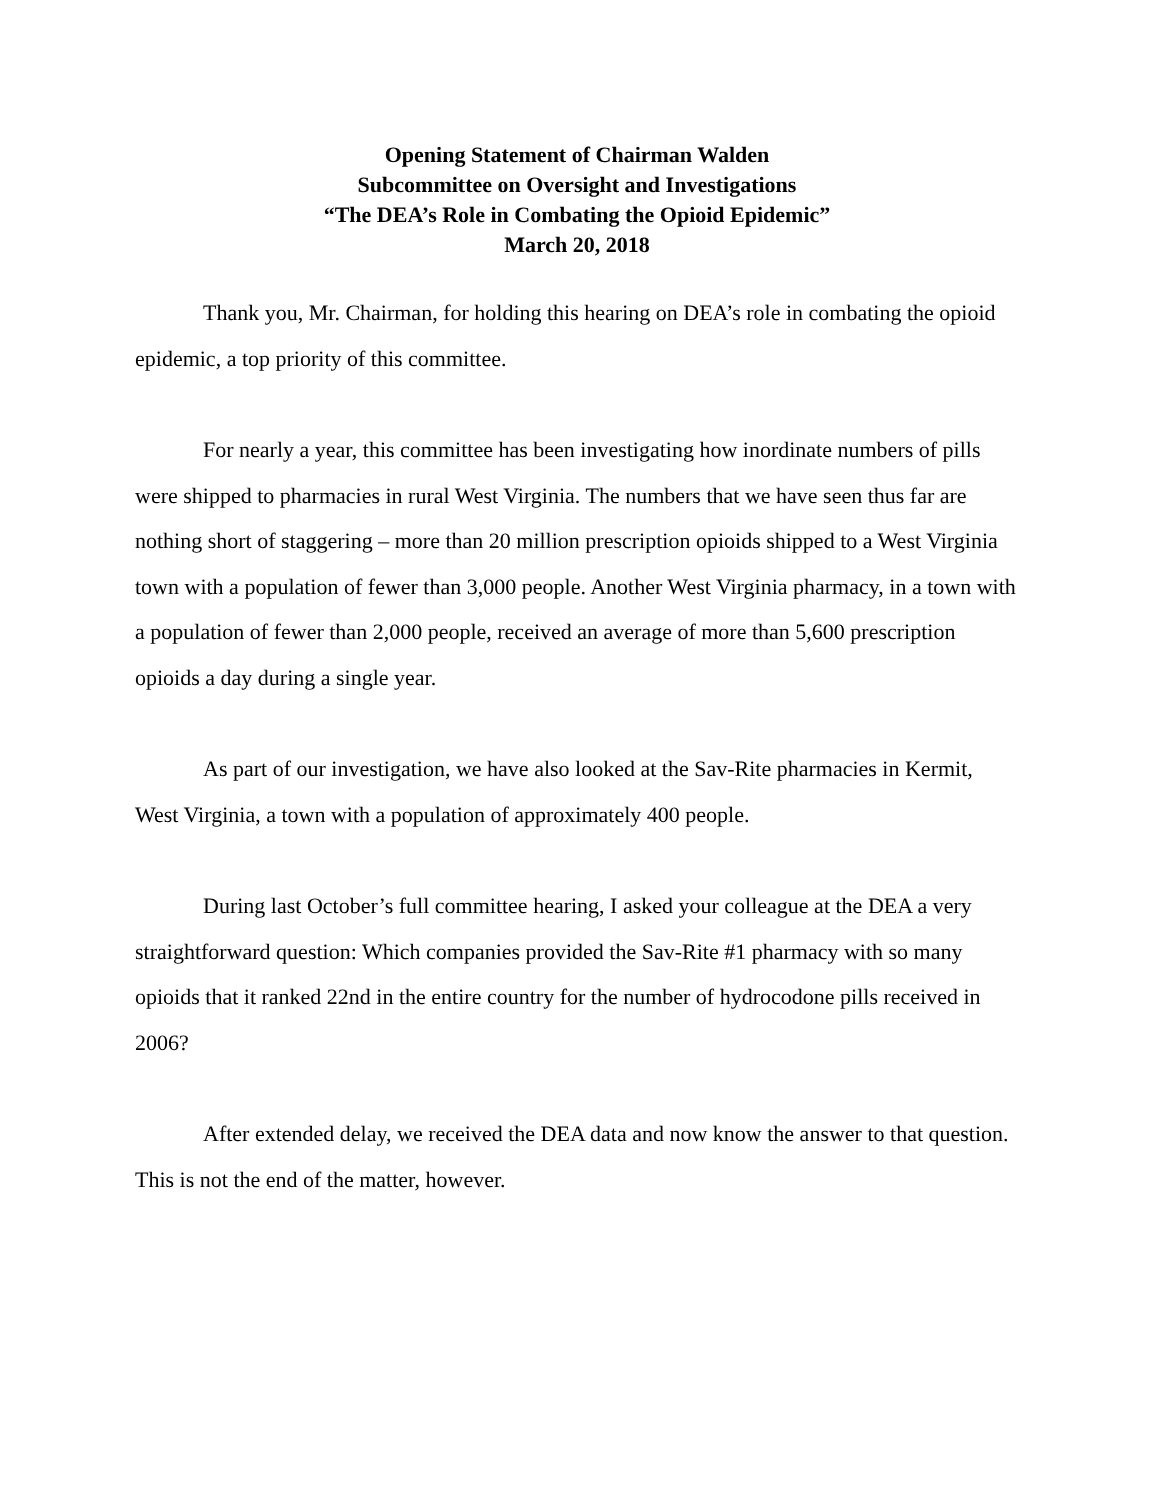Opening Statement of Chairman Walden
Subcommittee on Oversight and Investigations
“The DEA’s Role in Combating the Opioid Epidemic”
March 20, 2018
Thank you, Mr. Chairman, for holding this hearing on DEA’s role in combating the opioid epidemic, a top priority of this committee.
For nearly a year, this committee has been investigating how inordinate numbers of pills were shipped to pharmacies in rural West Virginia. The numbers that we have seen thus far are nothing short of staggering – more than 20 million prescription opioids shipped to a West Virginia town with a population of fewer than 3,000 people. Another West Virginia pharmacy, in a town with a population of fewer than 2,000 people, received an average of more than 5,600 prescription opioids a day during a single year.
As part of our investigation, we have also looked at the Sav-Rite pharmacies in Kermit, West Virginia, a town with a population of approximately 400 people.
During last October’s full committee hearing, I asked your colleague at the DEA a very straightforward question: Which companies provided the Sav-Rite #1 pharmacy with so many opioids that it ranked 22nd in the entire country for the number of hydrocodone pills received in 2006?
After extended delay, we received the DEA data and now know the answer to that question. This is not the end of the matter, however.